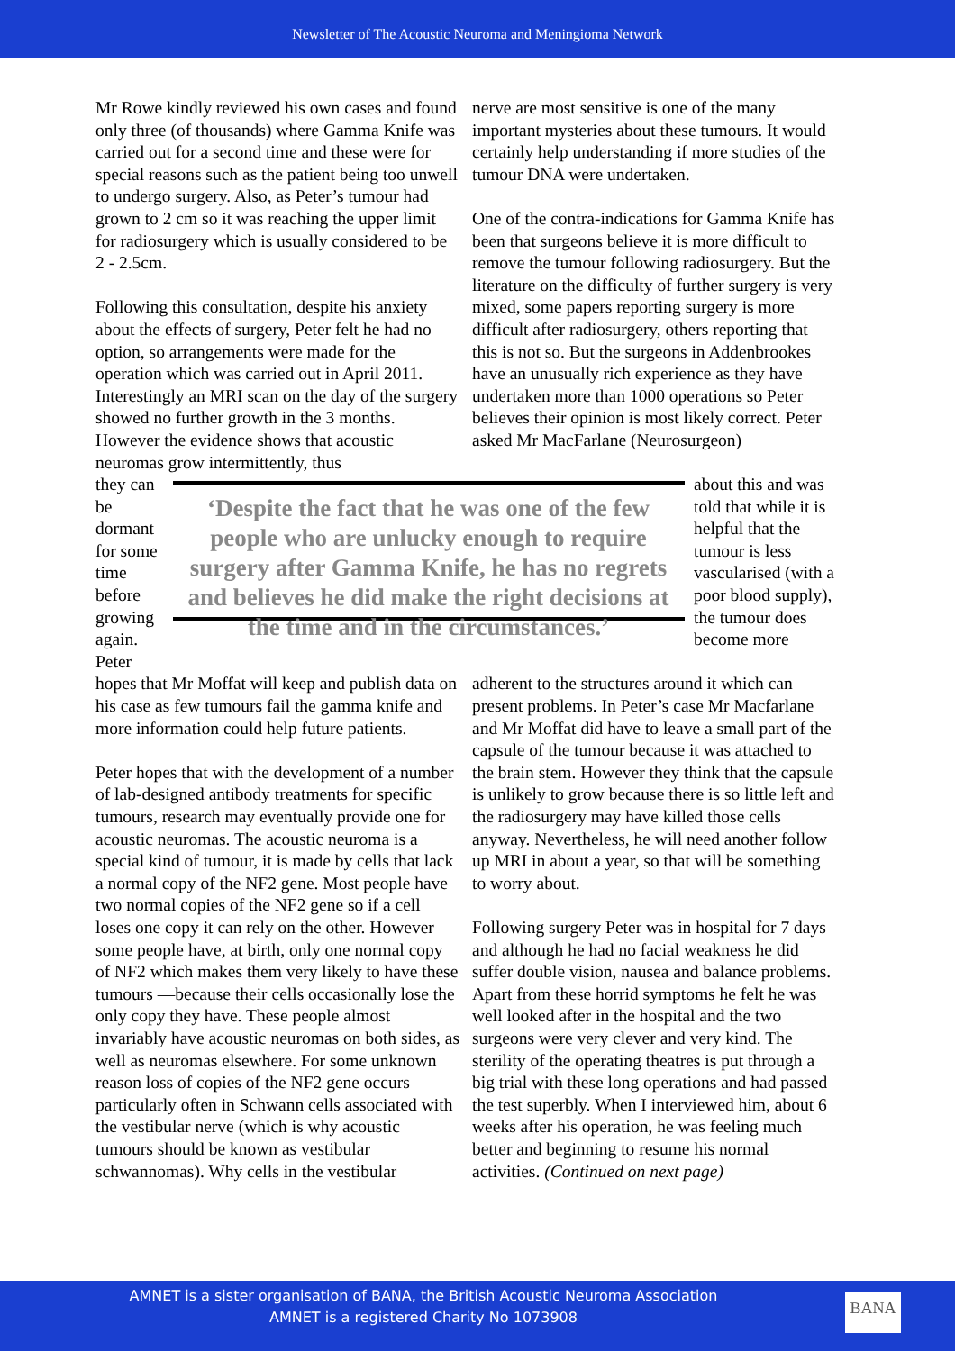Newsletter of The Acoustic Neuroma and Meningioma Network
Mr Rowe kindly reviewed his own cases and found only three (of thousands) where Gamma Knife was carried out for a second time and these were for special reasons such as the patient being too unwell to undergo surgery. Also, as Peter’s tumour had grown to 2 cm so it was reaching the upper limit for radiosurgery which is usually considered to be 2 - 2.5cm.
Following this consultation, despite his anxiety about the effects of surgery, Peter felt he had no option, so arrangements were made for the operation which was carried out in April 2011. Interestingly an MRI scan on the day of the surgery showed no further growth in the 3 months. However the evidence shows that acoustic neuromas grow intermittently, thus
nerve are most sensitive is one of the many important mysteries about these tumours. It would certainly help understanding if more studies of the tumour DNA were undertaken.
One of the contra-indications for Gamma Knife has been that surgeons believe it is more difficult to remove the tumour following radiosurgery. But the literature on the difficulty of further surgery is very mixed, some papers reporting surgery is more difficult after radiosurgery, others reporting that this is not so. But the surgeons in Addenbrookes have an unusually rich experience as they have undertaken more than 1000 operations so Peter believes their opinion is most likely correct. Peter asked Mr MacFarlane (Neurosurgeon)
they can be dormant for some time before growing again. Peter
‘Despite the fact that he was one of the few people who are unlucky enough to require surgery after Gamma Knife, he has no regrets and believes he did make the right decisions at the time and in the circumstances.’
about this and was told that while it is helpful that the tumour is less vascularised (with a poor blood supply), the tumour does become more
hopes that Mr Moffat will keep and publish data on his case as few tumours fail the gamma knife and more information could help future patients.
Peter hopes that with the development of a number of lab-designed antibody treatments for specific tumours, research may eventually provide one for acoustic neuromas. The acoustic neuroma is a special kind of tumour, it is made by cells that lack a normal copy of the NF2 gene. Most people have two normal copies of the NF2 gene so if a cell loses one copy it can rely on the other. However some people have, at birth, only one normal copy of NF2 which makes them very likely to have these tumours —because their cells occasionally lose the only copy they have. These people almost invariably have acoustic neuromas on both sides, as well as neuromas elsewhere. For some unknown reason loss of copies of the NF2 gene occurs particularly often in Schwann cells associated with the vestibular nerve (which is why acoustic tumours should be known as vestibular schwannomas). Why cells in the vestibular
adherent to the structures around it which can present problems. In Peter’s case Mr Macfarlane and Mr Moffat did have to leave a small part of the capsule of the tumour because it was attached to the brain stem. However they think that the capsule is unlikely to grow because there is so little left and the radiosurgery may have killed those cells anyway. Nevertheless, he will need another follow up MRI in about a year, so that will be something to worry about.
Following surgery Peter was in hospital for 7 days and although he had no facial weakness he did suffer double vision, nausea and balance problems. Apart from these horrid symptoms he felt he was well looked after in the hospital and the two surgeons were very clever and very kind. The sterility of the operating theatres is put through a big trial with these long operations and had passed the test superbly. When I interviewed him, about 6 weeks after his operation, he was feeling much better and beginning to resume his normal activities. (Continued on next page)
AMNET is a sister organisation of BANA, the British Acoustic Neuroma Association
AMNET is a registered Charity No 1073908
BANA